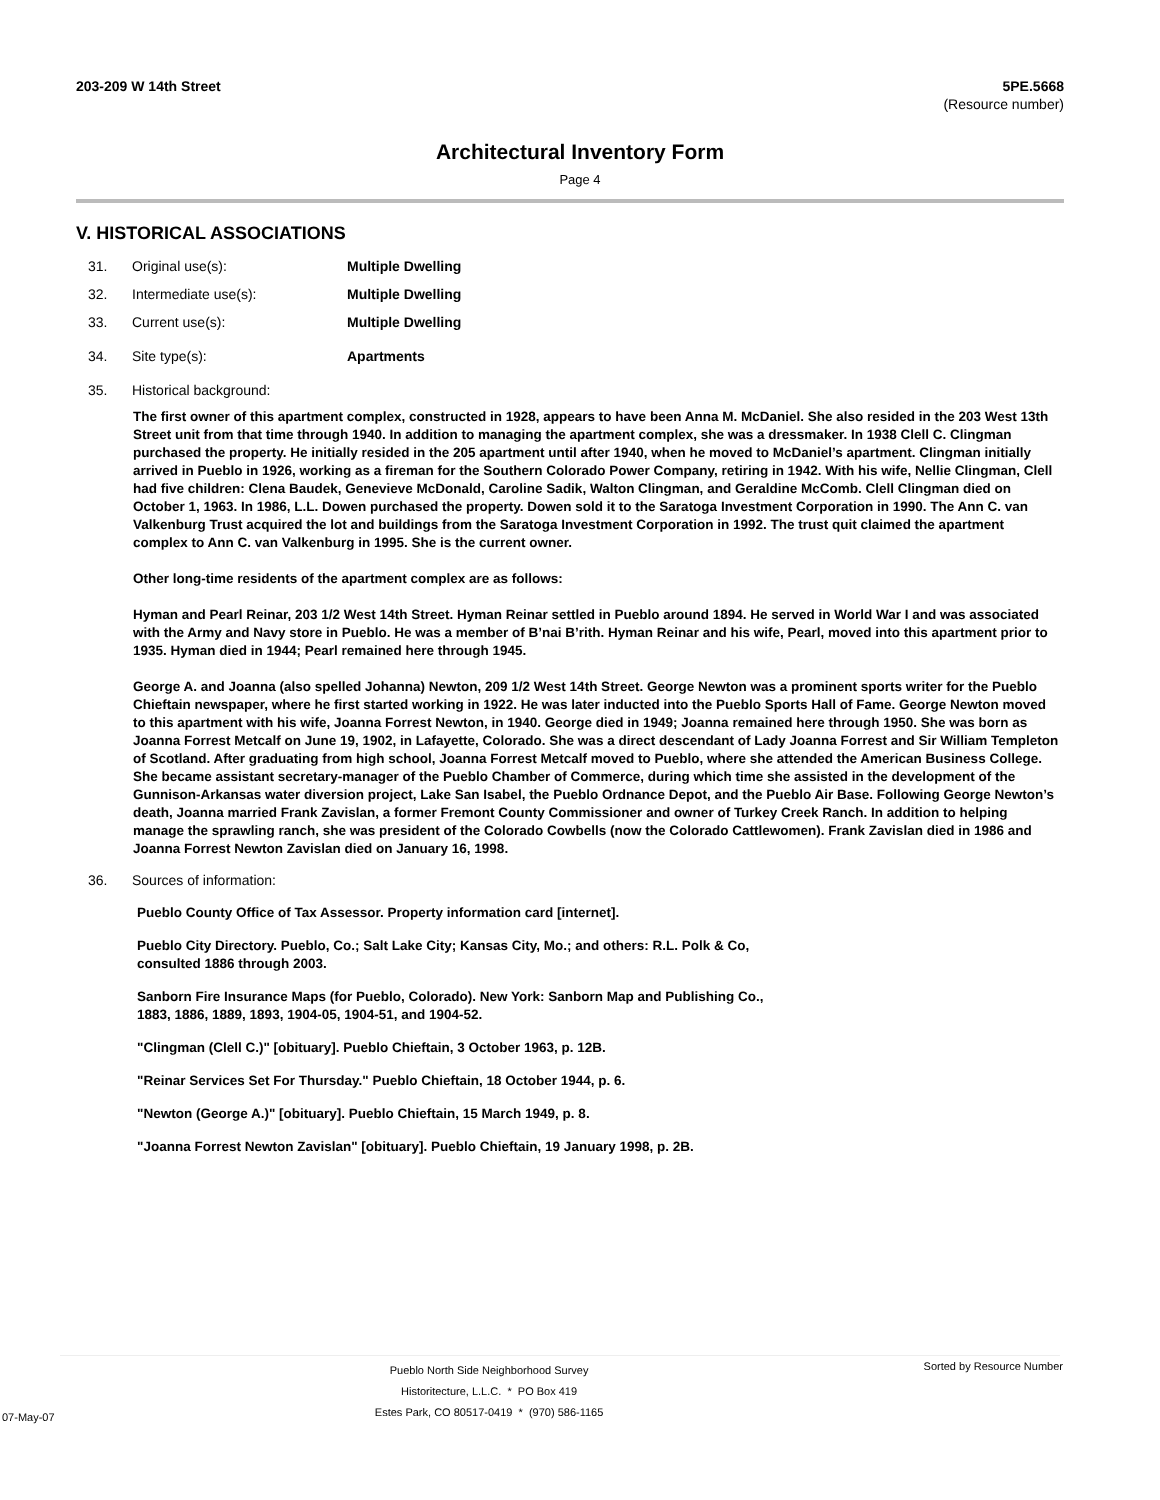203-209 W 14th Street 5PE.5668
(Resource number)
Architectural Inventory Form
Page 4
V. HISTORICAL ASSOCIATIONS
31. Original use(s): Multiple Dwelling
32. Intermediate use(s): Multiple Dwelling
33. Current use(s): Multiple Dwelling
34. Site type(s): Apartments
35. Historical background:
The first owner of this apartment complex, constructed in 1928, appears to have been Anna M. McDaniel. She also resided in the 203 West 13th Street unit from that time through 1940. In addition to managing the apartment complex, she was a dressmaker. In 1938 Clell C. Clingman purchased the property. He initially resided in the 205 apartment until after 1940, when he moved to McDaniel’s apartment. Clingman initially arrived in Pueblo in 1926, working as a fireman for the Southern Colorado Power Company, retiring in 1942. With his wife, Nellie Clingman, Clell had five children: Clena Baudek, Genevieve McDonald, Caroline Sadik, Walton Clingman, and Geraldine McComb. Clell Clingman died on October 1, 1963. In 1986, L.L. Dowen purchased the property. Dowen sold it to the Saratoga Investment Corporation in 1990. The Ann C. van Valkenburg Trust acquired the lot and buildings from the Saratoga Investment Corporation in 1992. The trust quit claimed the apartment complex to Ann C. van Valkenburg in 1995. She is the current owner.
Other long-time residents of the apartment complex are as follows:
Hyman and Pearl Reinar, 203 1/2 West 14th Street. Hyman Reinar settled in Pueblo around 1894. He served in World War I and was associated with the Army and Navy store in Pueblo. He was a member of B’nai B’rith. Hyman Reinar and his wife, Pearl, moved into this apartment prior to 1935. Hyman died in 1944; Pearl remained here through 1945.
George A. and Joanna (also spelled Johanna) Newton, 209 1/2 West 14th Street. George Newton was a prominent sports writer for the Pueblo Chieftain newspaper, where he first started working in 1922. He was later inducted into the Pueblo Sports Hall of Fame. George Newton moved to this apartment with his wife, Joanna Forrest Newton, in 1940. George died in 1949; Joanna remained here through 1950. She was born as Joanna Forrest Metcalf on June 19, 1902, in Lafayette, Colorado. She was a direct descendant of Lady Joanna Forrest and Sir William Templeton of Scotland. After graduating from high school, Joanna Forrest Metcalf moved to Pueblo, where she attended the American Business College. She became assistant secretary-manager of the Pueblo Chamber of Commerce, during which time she assisted in the development of the Gunnison-Arkansas water diversion project, Lake San Isabel, the Pueblo Ordnance Depot, and the Pueblo Air Base. Following George Newton’s death, Joanna married Frank Zavislan, a former Fremont County Commissioner and owner of Turkey Creek Ranch. In addition to helping manage the sprawling ranch, she was president of the Colorado Cowbells (now the Colorado Cattlewomen). Frank Zavislan died in 1986 and Joanna Forrest Newton Zavislan died on January 16, 1998.
36. Sources of information:
Pueblo County Office of Tax Assessor. Property information card [internet].
Pueblo City Directory. Pueblo, Co.; Salt Lake City; Kansas City, Mo.; and others: R.L. Polk & Co, consulted 1886 through 2003.
Sanborn Fire Insurance Maps (for Pueblo, Colorado). New York: Sanborn Map and Publishing Co., 1883, 1886, 1889, 1893, 1904-05, 1904-51, and 1904-52.
"Clingman (Clell C.)" [obituary]. Pueblo Chieftain, 3 October 1963, p. 12B.
"Reinar Services Set For Thursday." Pueblo Chieftain, 18 October 1944, p. 6.
"Newton (George A.)" [obituary]. Pueblo Chieftain, 15 March 1949, p. 8.
"Joanna Forrest Newton Zavislan" [obituary]. Pueblo Chieftain, 19 January 1998, p. 2B.
07-May-07
Pueblo North Side Neighborhood Survey
Historitecture, L.L.C. * PO Box 419
Estes Park, CO 80517-0419 * (970) 586-1165
Sorted by Resource Number